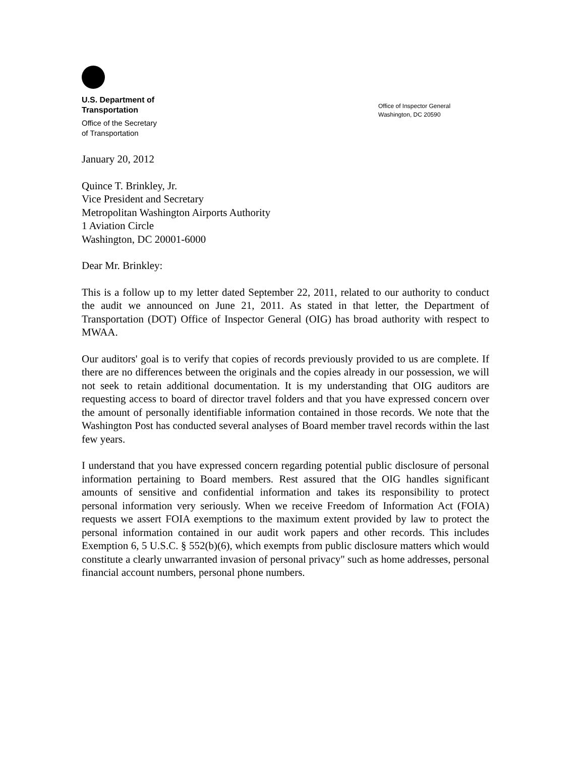U.S. Department of
Transportation
Office of the Secretary
of Transportation
Office of Inspector General
Washington, DC 20590
January 20, 2012
Quince T. Brinkley, Jr.
Vice President and Secretary
Metropolitan Washington Airports Authority
1 Aviation Circle
Washington, DC 20001-6000
Dear Mr. Brinkley:
This is a follow up to my letter dated September 22, 2011, related to our authority to conduct the audit we announced on June 21, 2011. As stated in that letter, the Department of Transportation (DOT) Office of Inspector General (OIG) has broad authority with respect to MWAA.
Our auditors' goal is to verify that copies of records previously provided to us are complete. If there are no differences between the originals and the copies already in our possession, we will not seek to retain additional documentation. It is my understanding that OIG auditors are requesting access to board of director travel folders and that you have expressed concern over the amount of personally identifiable information contained in those records. We note that the Washington Post has conducted several analyses of Board member travel records within the last few years.
I understand that you have expressed concern regarding potential public disclosure of personal information pertaining to Board members. Rest assured that the OIG handles significant amounts of sensitive and confidential information and takes its responsibility to protect personal information very seriously. When we receive Freedom of Information Act (FOIA) requests we assert FOIA exemptions to the maximum extent provided by law to protect the personal information contained in our audit work papers and other records. This includes Exemption 6, 5 U.S.C. § 552(b)(6), which exempts from public disclosure matters which would constitute a clearly unwarranted invasion of personal privacy" such as home addresses, personal financial account numbers, personal phone numbers.